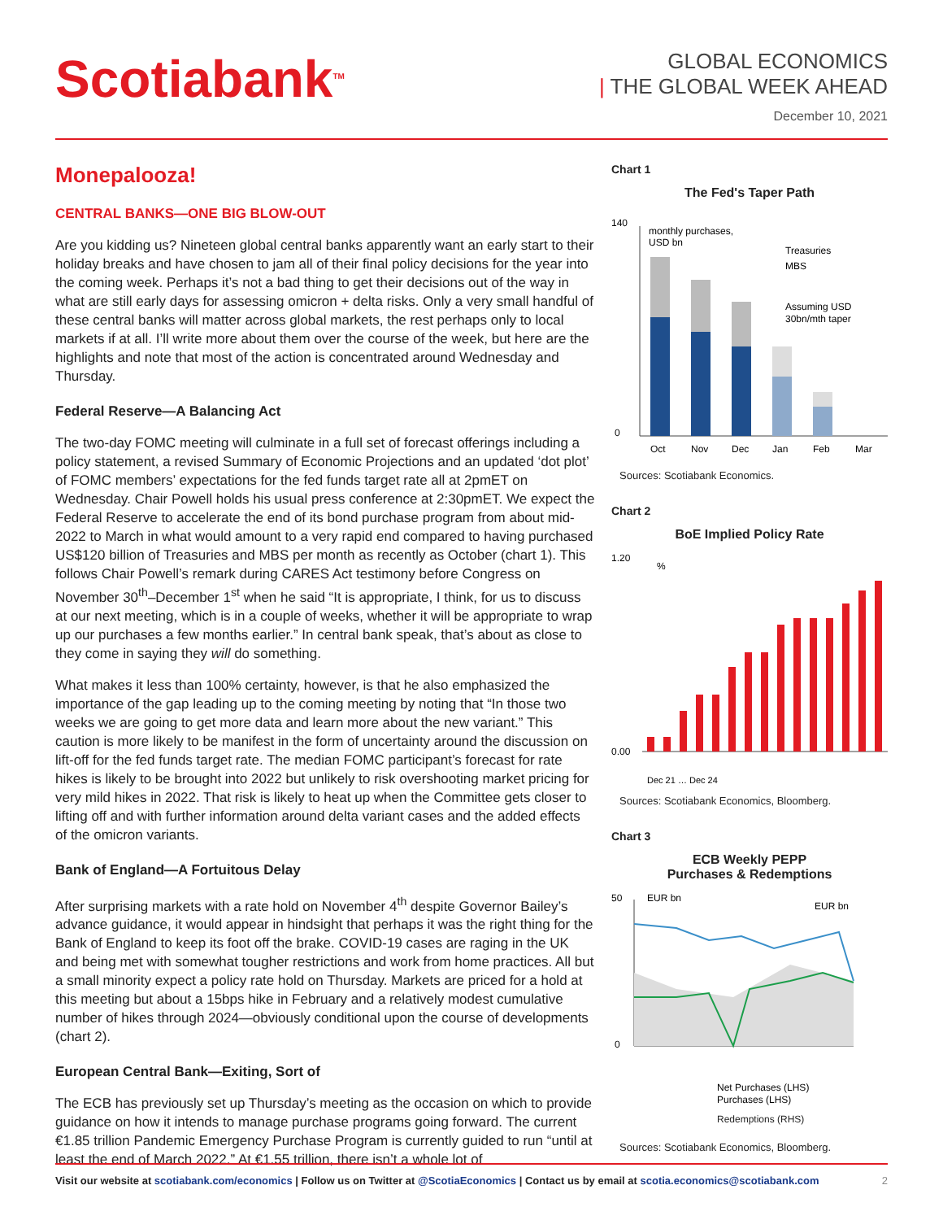Scotiabank<sup>TM</sup>
GLOBAL ECONOMICS
| THE GLOBAL WEEK AHEAD
December 10, 2021
Monepalooza!
CENTRAL BANKS—ONE BIG BLOW-OUT
Are you kidding us? Nineteen global central banks apparently want an early start to their holiday breaks and have chosen to jam all of their final policy decisions for the year into the coming week. Perhaps it’s not a bad thing to get their decisions out of the way in what are still early days for assessing omicron + delta risks. Only a very small handful of these central banks will matter across global markets, the rest perhaps only to local markets if at all. I’ll write more about them over the course of the week, but here are the highlights and note that most of the action is concentrated around Wednesday and Thursday.
Federal Reserve—A Balancing Act
The two-day FOMC meeting will culminate in a full set of forecast offerings including a policy statement, a revised Summary of Economic Projections and an updated ‘dot plot’ of FOMC members’ expectations for the fed funds target rate all at 2pmET on Wednesday. Chair Powell holds his usual press conference at 2:30pmET. We expect the Federal Reserve to accelerate the end of its bond purchase program from about mid-2022 to March in what would amount to a very rapid end compared to having purchased US$120 billion of Treasuries and MBS per month as recently as October (chart 1). This follows Chair Powell’s remark during CARES Act testimony before Congress on November 30<sup>th</sup>–December 1<sup>st</sup> when he said “It is appropriate, I think, for us to discuss at our next meeting, which is in a couple of weeks, whether it will be appropriate to wrap up our purchases a few months earlier.” In central bank speak, that’s about as close to they come in saying they will do something.
What makes it less than 100% certainty, however, is that he also emphasized the importance of the gap leading up to the coming meeting by noting that “In those two weeks we are going to get more data and learn more about the new variant.” This caution is more likely to be manifest in the form of uncertainty around the discussion on lift-off for the fed funds target rate. The median FOMC participant’s forecast for rate hikes is likely to be brought into 2022 but unlikely to risk overshooting market pricing for very mild hikes in 2022. That risk is likely to heat up when the Committee gets closer to lifting off and with further information around delta variant cases and the added effects of the omicron variants.
Bank of England—A Fortuitous Delay
After surprising markets with a rate hold on November 4<sup>th</sup> despite Governor Bailey’s advance guidance, it would appear in hindsight that perhaps it was the right thing for the Bank of England to keep its foot off the brake. COVID-19 cases are raging in the UK and being met with somewhat tougher restrictions and work from home practices. All but a small minority expect a policy rate hold on Thursday. Markets are priced for a hold at this meeting but about a 15bps hike in February and a relatively modest cumulative number of hikes through 2024—obviously conditional upon the course of developments (chart 2).
European Central Bank—Exiting, Sort of
The ECB has previously set up Thursday’s meeting as the occasion on which to provide guidance on how it intends to manage purchase programs going forward. The current €1.85 trillion Pandemic Emergency Purchase Program is currently guided to run “until at least the end of March 2022.” At €1.55 trillion, there isn’t a whole lot of
Chart 1
The Fed's Taper Path
140
0
monthly purchases,
USD bn
Treasuries
MBS
Assuming USD
30bn/mth taper
Oct
Nov
Dec
Jan
Feb
Mar
Sources: Scotiabank Economics.
Chart 2
BoE Implied Policy Rate
1.20
%
0.00
Dec 21 … Dec 24
Sources: Scotiabank Economics, Bloomberg.
Chart 3
ECB Weekly PEPP
Purchases & Redemptions
50
EUR bn
EUR bn
0
Net Purchases (LHS)
Purchases (LHS)
Redemptions (RHS)
Sources: Scotiabank Economics, Bloomberg.
Visit our website at scotiabank.com/economics | Follow us on Twitter at @ScotiaEconomics | Contact us by email at scotia.economics@scotiabank.com 2